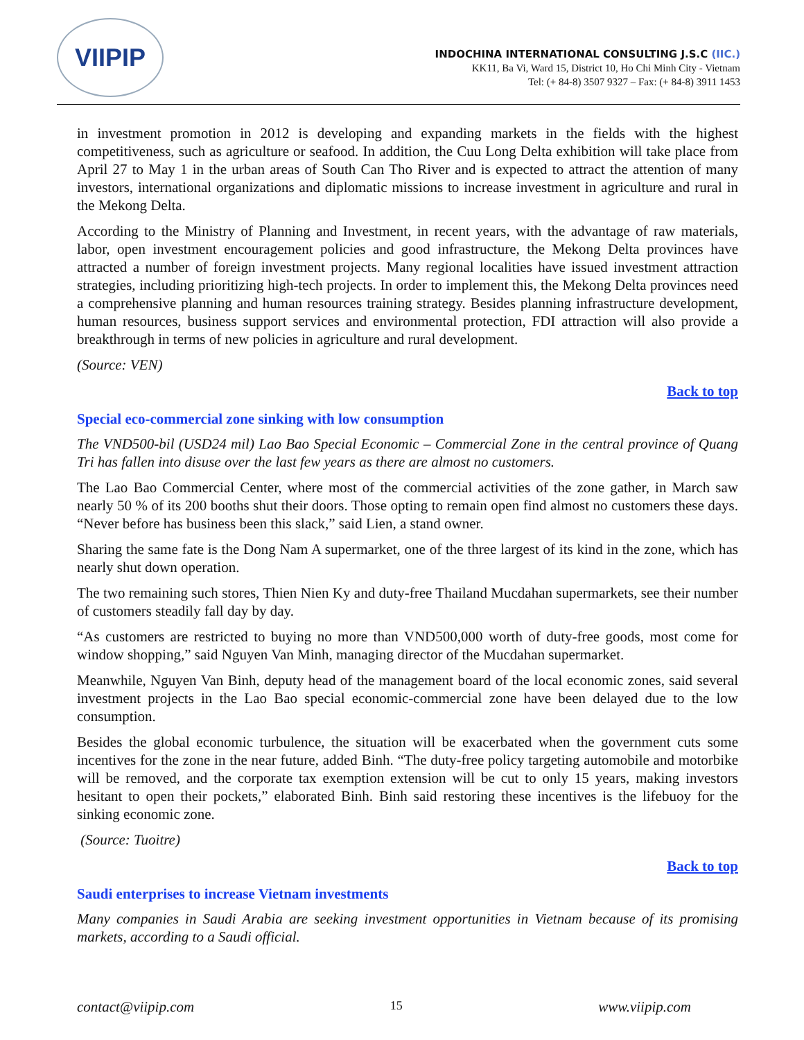VIIPIP
INDOCHINA INTERNATIONAL CONSULTING J.S.C (IIC.)
KK11, Ba Vi, Ward 15, District 10, Ho Chi Minh City - Vietnam
Tel: (+ 84-8) 3507 9327 – Fax: (+ 84-8) 3911 1453
in investment promotion in 2012 is developing and expanding markets in the fields with the highest competitiveness, such as agriculture or seafood. In addition, the Cuu Long Delta exhibition will take place from April 27 to May 1 in the urban areas of South Can Tho River and is expected to attract the attention of many investors, international organizations and diplomatic missions to increase investment in agriculture and rural in the Mekong Delta.
According to the Ministry of Planning and Investment, in recent years, with the advantage of raw materials, labor, open investment encouragement policies and good infrastructure, the Mekong Delta provinces have attracted a number of foreign investment projects. Many regional localities have issued investment attraction strategies, including prioritizing high-tech projects. In order to implement this, the Mekong Delta provinces need a comprehensive planning and human resources training strategy. Besides planning infrastructure development, human resources, business support services and environmental protection, FDI attraction will also provide a breakthrough in terms of new policies in agriculture and rural development.
(Source: VEN)
Back to top
Special eco-commercial zone sinking with low consumption
The VND500-bil (USD24 mil) Lao Bao Special Economic – Commercial Zone in the central province of Quang Tri has fallen into disuse over the last few years as there are almost no customers.
The Lao Bao Commercial Center, where most of the commercial activities of the zone gather, in March saw nearly 50 % of its 200 booths shut their doors. Those opting to remain open find almost no customers these days. “Never before has business been this slack,” said Lien, a stand owner.
Sharing the same fate is the Dong Nam A supermarket, one of the three largest of its kind in the zone, which has nearly shut down operation.
The two remaining such stores, Thien Nien Ky and duty-free Thailand Mucdahan supermarkets, see their number of customers steadily fall day by day.
“As customers are restricted to buying no more than VND500,000 worth of duty-free goods, most come for window shopping,” said Nguyen Van Minh, managing director of the Mucdahan supermarket.
Meanwhile, Nguyen Van Binh, deputy head of the management board of the local economic zones, said several investment projects in the Lao Bao special economic-commercial zone have been delayed due to the low consumption.
Besides the global economic turbulence, the situation will be exacerbated when the government cuts some incentives for the zone in the near future, added Binh. “The duty-free policy targeting automobile and motorbike will be removed, and the corporate tax exemption extension will be cut to only 15 years, making investors hesitant to open their pockets,” elaborated Binh. Binh said restoring these incentives is the lifebuoy for the sinking economic zone.
(Source: Tuoitre)
Back to top
Saudi enterprises to increase Vietnam investments
Many companies in Saudi Arabia are seeking investment opportunities in Vietnam because of its promising markets, according to a Saudi official.
contact@viipip.com 15 www.viipip.com